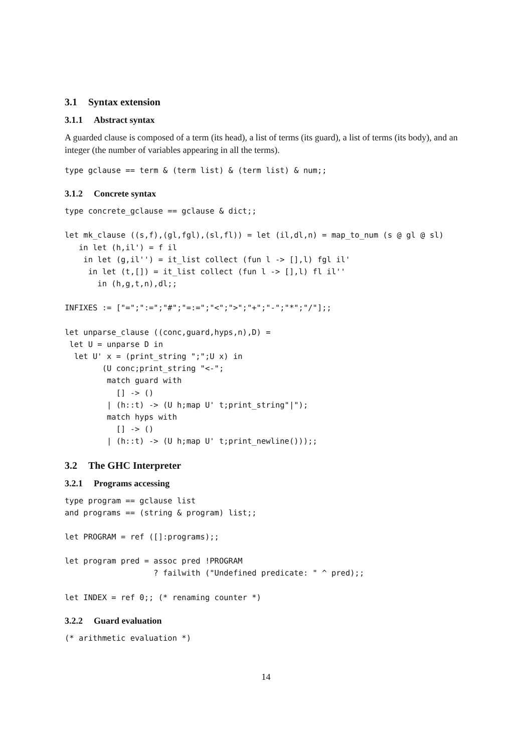3.1 Syntax extension
3.1.1 Abstract syntax
A guarded clause is composed of a term (its head), a list of terms (its guard), a list of terms (its body), and an integer (the number of variables appearing in all the terms).
type gclause == term & (term list) & (term list) & num;;
3.1.2 Concrete syntax
type concrete_gclause == gclause & dict;;
let mk_clause ((s,f),(gl,fgl),(sl,fl)) = let (il,dl,n) = map_to_num (s @ gl @ sl)
   in let (h,il') = f il
    in let (g,il'') = it_list collect (fun l -> [],l) fgl il'
     in let (t,[]) = it_list collect (fun l -> [],l) fl il''
       in (h,g,t,n),dl;;
INFIXES := ["=";":=";"#";"=:=";"<";">";"+";"-";"*";"/"];;
let unparse_clause ((conc,guard,hyps,n),D) =
 let U = unparse D in
  let U' x = (print_string ";";U x) in
        (U conc;print_string "<-";
         match guard with
           [] -> ()
         | (h::t) -> (U h;map U' t;print_string"|");
         match hyps with
           [] -> ()
         | (h::t) -> (U h;map U' t;print_newline()));;
3.2 The GHC Interpreter
3.2.1 Programs accessing
type program == gclause list
and programs == (string & program) list;;
let PROGRAM = ref ([]:programs);;
let program pred = assoc pred !PROGRAM
                   ? failwith ("Undefined predicate: " ^ pred);;
let INDEX = ref 0;; (* renaming counter *)
3.2.2 Guard evaluation
(* arithmetic evaluation *)
14